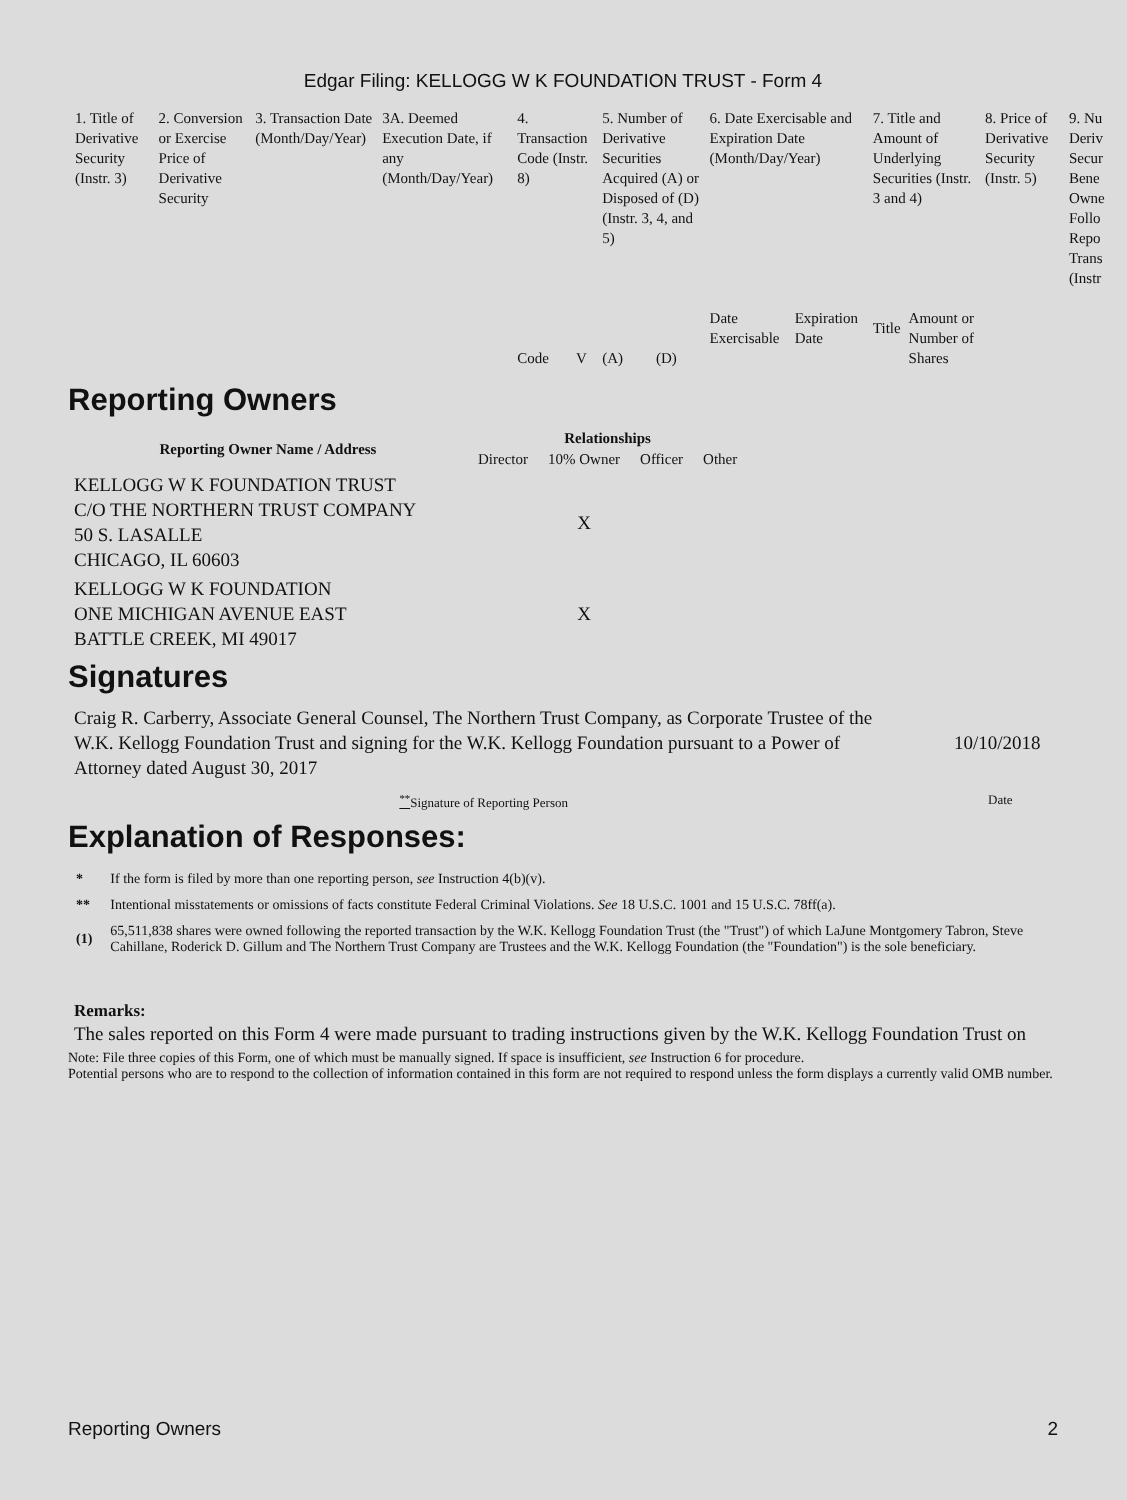Edgar Filing: KELLOGG W K FOUNDATION TRUST - Form 4
| 1. Title of Derivative Security (Instr. 3) | 2. Conversion or Exercise Price of Derivative Security | 3. Transaction Date (Month/Day/Year) | 3A. Deemed Execution Date, if any (Month/Day/Year) | 4. Transaction Code (Instr. 8) | | 5. Number of Derivative Securities Acquired (A) or Disposed of (D) (Instr. 3, 4, and 5) | | 6. Date Exercisable and Expiration Date (Month/Day/Year) | | 7. Title and Amount of Underlying Securities (Instr. 3 and 4) | | 8. Price of Derivative Security (Instr. 5) | 9. Nu Deriv Secur Bene Owne Follo Repo Trans (Instr |
| | | | | Code | V | (A) | (D) | Date Exercisable | Expiration Date | Title | Amount or Number of Shares | | |
Reporting Owners
| Reporting Owner Name / Address | Relationships | | | |
| --- | --- | --- | --- | --- |
| | Director | 10% Owner | Officer | Other |
| KELLOGG W K FOUNDATION TRUST C/O THE NORTHERN TRUST COMPANY 50 S. LASALLE CHICAGO, IL 60603 | | X | | |
| KELLOGG W K FOUNDATION ONE MICHIGAN AVENUE EAST BATTLE CREEK, MI 49017 | | X | | |
Signatures
Craig R. Carberry, Associate General Counsel, The Northern Trust Company, as Corporate Trustee of the W.K. Kellogg Foundation Trust and signing for the W.K. Kellogg Foundation pursuant to a Power of Attorney dated August 30, 2017
10/10/2018
<sup>**</sup> Signature of Reporting Person Date
Explanation of Responses:
| * | If the form is filed by more than one reporting person, see Instruction 4(b)(v). |
| ** | Intentional misstatements or omissions of facts constitute Federal Criminal Violations. See 18 U.S.C. 1001 and 15 U.S.C. 78ff(a). |
| (1) | 65,511,838 shares were owned following the reported transaction by the W.K. Kellogg Foundation Trust (the "Trust") of which LaJune Montgomery Tabron, Steve Cahillane, Roderick D. Gillum and The Northern Trust Company are Trustees and the W.K. Kellogg Foundation (the "Foundation") is the sole beneficiary. |
Remarks:
The sales reported on this Form 4 were made pursuant to trading instructions given by the W.K. Kellogg Foundation Trust on
Note: File three copies of this Form, one of which must be manually signed. If space is insufficient, see Instruction 6 for procedure.
Potential persons who are to respond to the collection of information contained in this form are not required to respond unless the form displays a currently valid OMB number.
Reporting Owners 2